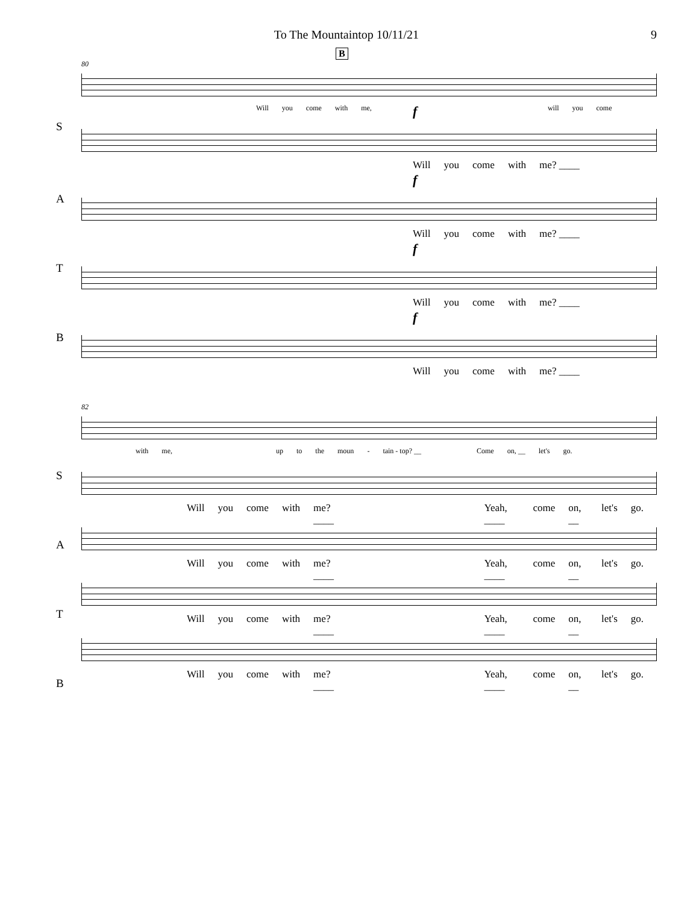To The Mountaintop 10/11/21 9
B
80
Will you come with me, will you come
f
S
Will you come with me? ____
f
A
Will you come with me? ____
f
T
Will you come with me? ____
f
B
Will you come with me? ____
82
with me, up to the moun - tain - top? __ Come on, __ let's go.
S
Will you come with me? ____ Yeah, ____ come on, __ let's go.
A
Will you come with me? ____ Yeah, ____ come on, __ let's go.
T
Will you come with me? ____ Yeah, ____ come on, __ let's go.
B
Will you come with me? ____ Yeah, ____ come on, __ let's go.